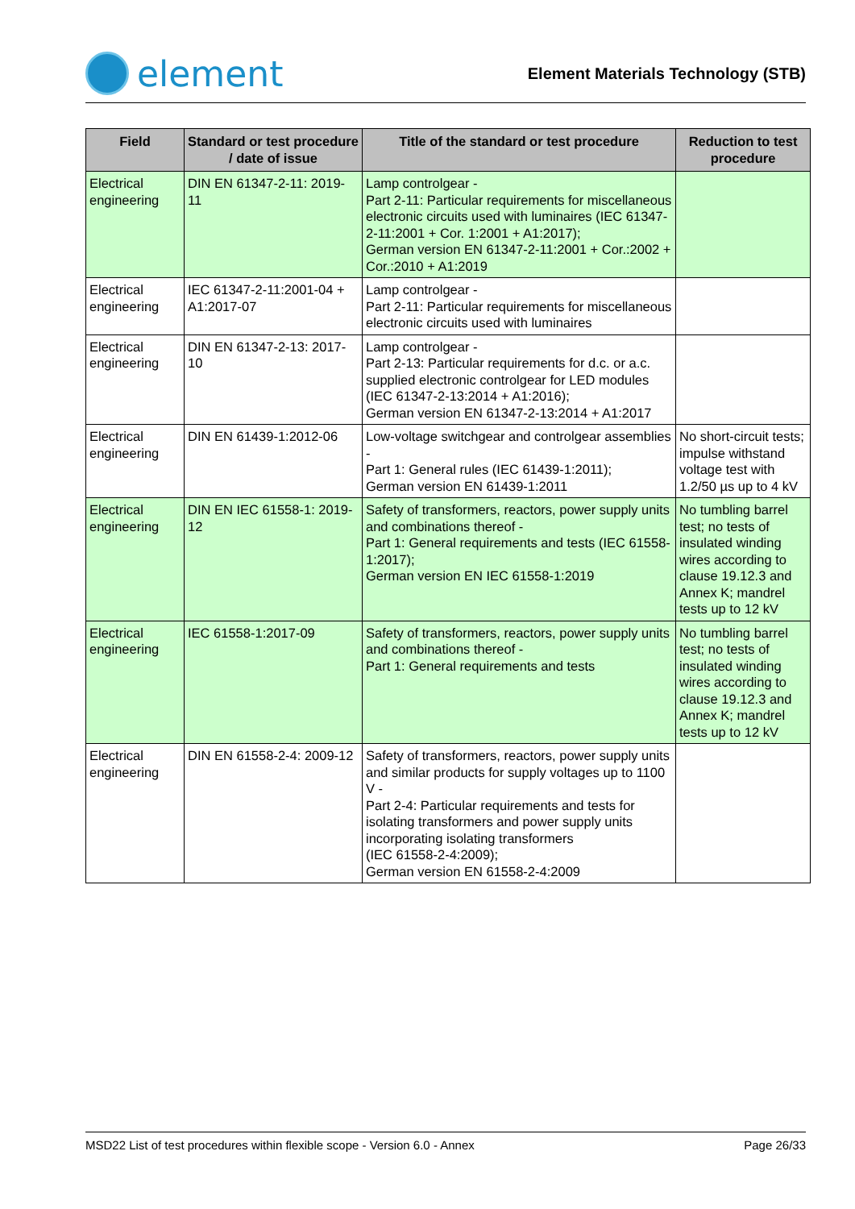element
Element Materials Technology (STB)
| Field | Standard or test procedure / date of issue | Title of the standard or test procedure | Reduction to test procedure |
| --- | --- | --- | --- |
| Electrical engineering | DIN EN 61347-2-11: 2019-11 | Lamp controlgear - Part 2-11: Particular requirements for miscellaneous electronic circuits used with luminaires (IEC 61347-2-11:2001 + Cor. 1:2001 + A1:2017); German version EN 61347-2-11:2001 + Cor.:2002 + Cor.:2010 + A1:2019 | |
| Electrical engineering | IEC 61347-2-11:2001-04 + A1:2017-07 | Lamp controlgear - Part 2-11: Particular requirements for miscellaneous electronic circuits used with luminaires | |
| Electrical engineering | DIN EN 61347-2-13: 2017-10 | Lamp controlgear - Part 2-13: Particular requirements for d.c. or a.c. supplied electronic controlgear for LED modules (IEC 61347-2-13:2014 + A1:2016); German version EN 61347-2-13:2014 + A1:2017 | |
| Electrical engineering | DIN EN 61439-1:2012-06 | Low-voltage switchgear and controlgear assemblies - Part 1: General rules (IEC 61439-1:2011); German version EN 61439-1:2011 | No short-circuit tests; impulse withstand voltage test with 1.2/50 µs up to 4 kV |
| Electrical engineering | DIN EN IEC 61558-1: 2019-12 | Safety of transformers, reactors, power supply units and combinations thereof - Part 1: General requirements and tests (IEC 61558-1:2017); German version EN IEC 61558-1:2019 | No tumbling barrel test; no tests of insulated winding wires according to clause 19.12.3 and Annex K; mandrel tests up to 12 kV |
| Electrical engineering | IEC 61558-1:2017-09 | Safety of transformers, reactors, power supply units and combinations thereof - Part 1: General requirements and tests | No tumbling barrel test; no tests of insulated winding wires according to clause 19.12.3 and Annex K; mandrel tests up to 12 kV |
| Electrical engineering | DIN EN 61558-2-4: 2009-12 | Safety of transformers, reactors, power supply units and similar products for supply voltages up to 1100 V - Part 2-4: Particular requirements and tests for isolating transformers and power supply units incorporating isolating transformers (IEC 61558-2-4:2009); German version EN 61558-2-4:2009 | |
MSD22 List of test procedures within flexible scope - Version 6.0 - Annex Page 26/33